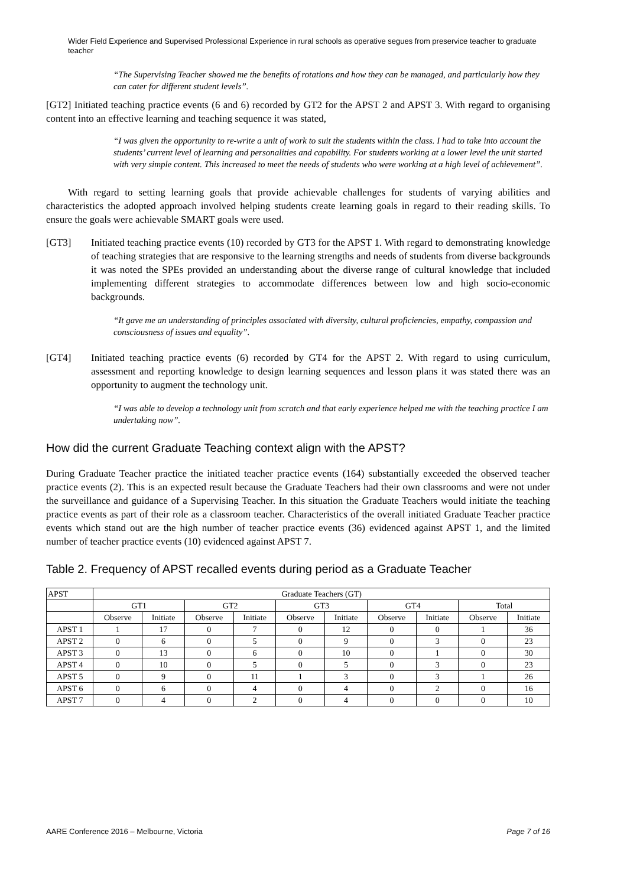Wider Field Experience and Supervised Professional Experience in rural schools as operative segues from preservice teacher to graduate teacher
“The Supervising Teacher showed me the benefits of rotations and how they can be managed, and particularly how they can cater for different student levels”.
[GT2] Initiated teaching practice events (6 and 6) recorded by GT2 for the APST 2 and APST 3. With regard to organising content into an effective learning and teaching sequence it was stated,
“I was given the opportunity to re-write a unit of work to suit the students within the class. I had to take into account the students’ current level of learning and personalities and capability. For students working at a lower level the unit started with very simple content. This increased to meet the needs of students who were working at a high level of achievement”.
With regard to setting learning goals that provide achievable challenges for students of varying abilities and characteristics the adopted approach involved helping students create learning goals in regard to their reading skills. To ensure the goals were achievable SMART goals were used.
[GT3] Initiated teaching practice events (10) recorded by GT3 for the APST 1. With regard to demonstrating knowledge of teaching strategies that are responsive to the learning strengths and needs of students from diverse backgrounds it was noted the SPEs provided an understanding about the diverse range of cultural knowledge that included implementing different strategies to accommodate differences between low and high socio-economic backgrounds.
“It gave me an understanding of principles associated with diversity, cultural proficiencies, empathy, compassion and consciousness of issues and equality”.
[GT4] Initiated teaching practice events (6) recorded by GT4 for the APST 2. With regard to using curriculum, assessment and reporting knowledge to design learning sequences and lesson plans it was stated there was an opportunity to augment the technology unit.
“I was able to develop a technology unit from scratch and that early experience helped me with the teaching practice I am undertaking now”.
How did the current Graduate Teaching context align with the APST?
During Graduate Teacher practice the initiated teacher practice events (164) substantially exceeded the observed teacher practice events (2). This is an expected result because the Graduate Teachers had their own classrooms and were not under the surveillance and guidance of a Supervising Teacher. In this situation the Graduate Teachers would initiate the teaching practice events as part of their role as a classroom teacher. Characteristics of the overall initiated Graduate Teacher practice events which stand out are the high number of teacher practice events (36) evidenced against APST 1, and the limited number of teacher practice events (10) evidenced against APST 7.
Table 2. Frequency of APST recalled events during period as a Graduate Teacher
| APST | Graduate Teachers (GT) | | | | | | | | | |
| --- | --- | --- | --- | --- | --- | --- | --- | --- | --- | --- |
| | GT1 | | GT2 | | GT3 | | GT4 | | Total | |
| | Observe | Initiate | Observe | Initiate | Observe | Initiate | Observe | Initiate | Observe | Initiate |
| APST 1 | 1 | 17 | 0 | 7 | 0 | 12 | 0 | 0 | 1 | 36 |
| APST 2 | 0 | 6 | 0 | 5 | 0 | 9 | 0 | 3 | 0 | 23 |
| APST 3 | 0 | 13 | 0 | 6 | 0 | 10 | 0 | 1 | 0 | 30 |
| APST 4 | 0 | 10 | 0 | 5 | 0 | 5 | 0 | 3 | 0 | 23 |
| APST 5 | 0 | 9 | 0 | 11 | 1 | 3 | 0 | 3 | 1 | 26 |
| APST 6 | 0 | 6 | 0 | 4 | 0 | 4 | 0 | 2 | 0 | 16 |
| APST 7 | 0 | 4 | 0 | 2 | 0 | 4 | 0 | 0 | 0 | 10 |
AARE Conference 2016 – Melbourne, Victoria Page 7 of 16